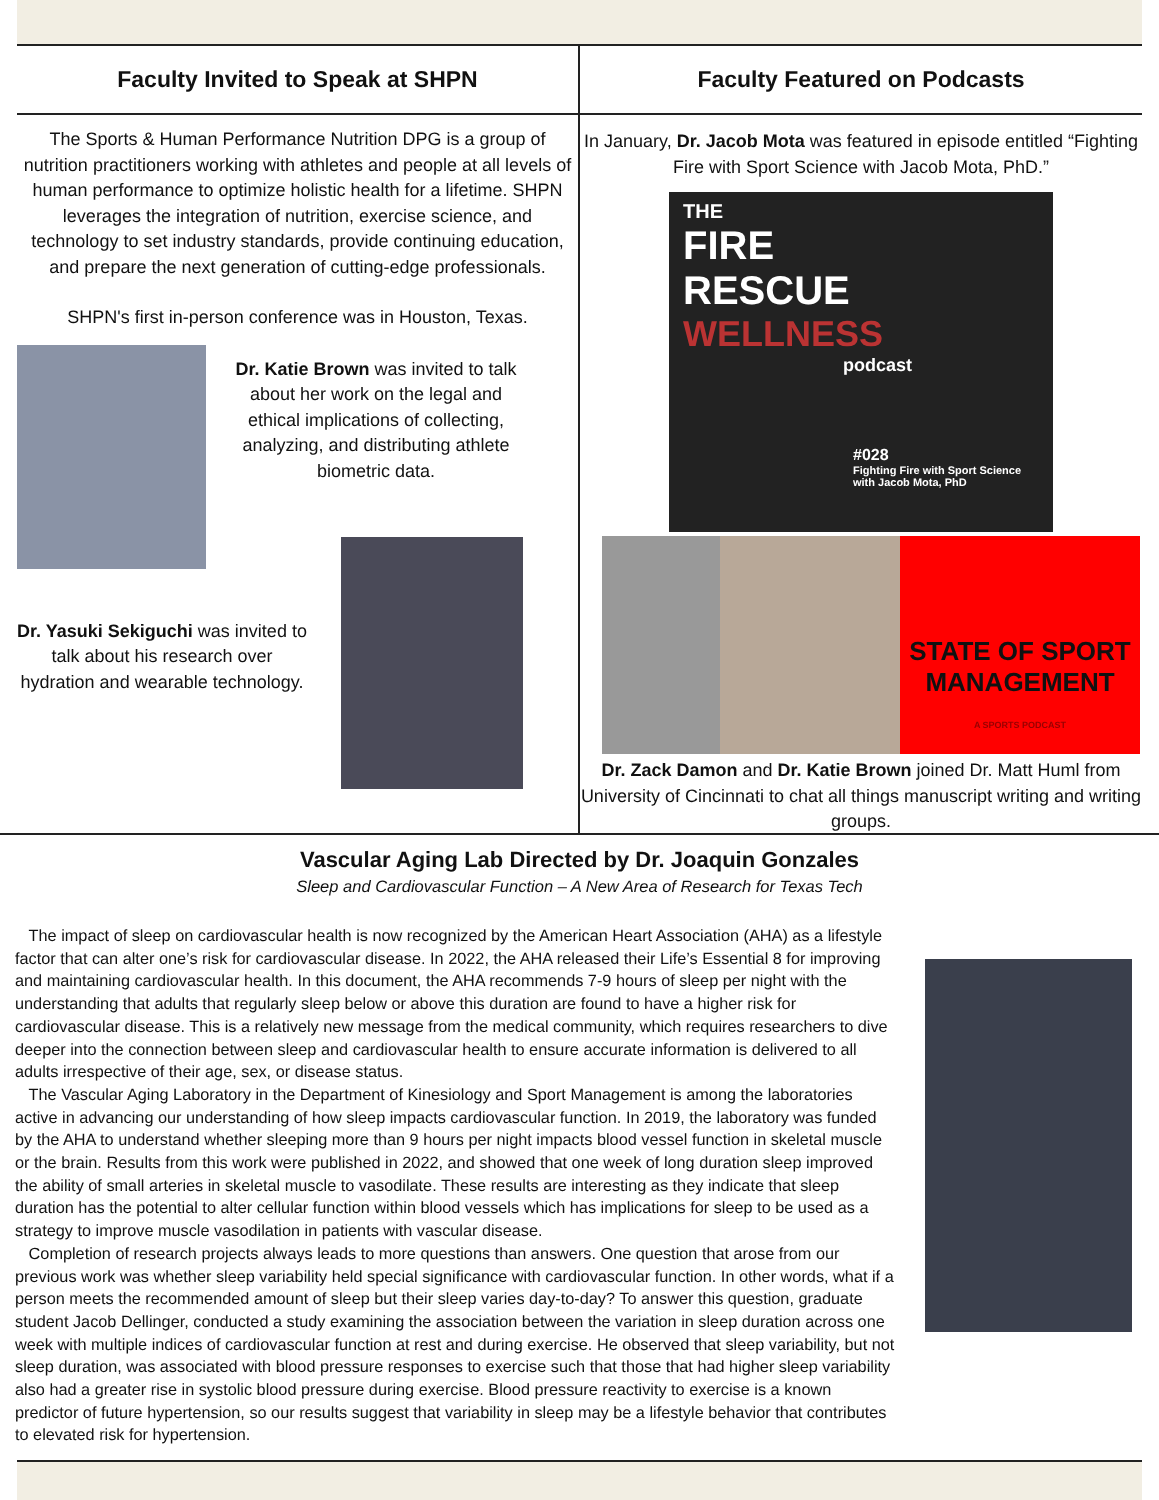Faculty Invited to Speak at SHPN
The Sports & Human Performance Nutrition DPG is a group of nutrition practitioners working with athletes and people at all levels of human performance to optimize holistic health for a lifetime. SHPN leverages the integration of nutrition, exercise science, and technology to set industry standards, provide continuing education, and prepare the next generation of cutting-edge professionals.
SHPN's first in-person conference was in Houston, Texas.
Dr. Katie Brown was invited to talk about her work on the legal and ethical implications of collecting, analyzing, and distributing athlete biometric data.
Dr. Yasuki Sekiguchi was invited to talk about his research over hydration and wearable technology.
Faculty Featured on Podcasts
In January, Dr. Jacob Mota was featured in episode entitled “Fighting Fire with Sport Science with Jacob Mota, PhD.”
THE
FIRE
RESCUE
WELLNESS
podcast
#028
Fighting Fire with Sport Science
with Jacob Mota, PhD
STATE OF SPORT
MANAGEMENT
A SPORTS PODCAST
Dr. Zack Damon and Dr. Katie Brown joined Dr. Matt Huml from University of Cincinnati to chat all things manuscript writing and writing groups.
Vascular Aging Lab Directed by Dr. Joaquin Gonzales
Sleep and Cardiovascular Function – A New Area of Research for Texas Tech
The impact of sleep on cardiovascular health is now recognized by the American Heart Association (AHA) as a lifestyle factor that can alter one’s risk for cardiovascular disease. In 2022, the AHA released their Life’s Essential 8 for improving and maintaining cardiovascular health. In this document, the AHA recommends 7-9 hours of sleep per night with the understanding that adults that regularly sleep below or above this duration are found to have a higher risk for cardiovascular disease. This is a relatively new message from the medical community, which requires researchers to dive deeper into the connection between sleep and cardiovascular health to ensure accurate information is delivered to all adults irrespective of their age, sex, or disease status.
The Vascular Aging Laboratory in the Department of Kinesiology and Sport Management is among the laboratories active in advancing our understanding of how sleep impacts cardiovascular function. In 2019, the laboratory was funded by the AHA to understand whether sleeping more than 9 hours per night impacts blood vessel function in skeletal muscle or the brain. Results from this work were published in 2022, and showed that one week of long duration sleep improved the ability of small arteries in skeletal muscle to vasodilate. These results are interesting as they indicate that sleep duration has the potential to alter cellular function within blood vessels which has implications for sleep to be used as a strategy to improve muscle vasodilation in patients with vascular disease.
Completion of research projects always leads to more questions than answers. One question that arose from our previous work was whether sleep variability held special significance with cardiovascular function. In other words, what if a person meets the recommended amount of sleep but their sleep varies day-to-day? To answer this question, graduate student Jacob Dellinger, conducted a study examining the association between the variation in sleep duration across one week with multiple indices of cardiovascular function at rest and during exercise. He observed that sleep variability, but not sleep duration, was associated with blood pressure responses to exercise such that those that had higher sleep variability also had a greater rise in systolic blood pressure during exercise. Blood pressure reactivity to exercise is a known predictor of future hypertension, so our results suggest that variability in sleep may be a lifestyle behavior that contributes to elevated risk for hypertension.